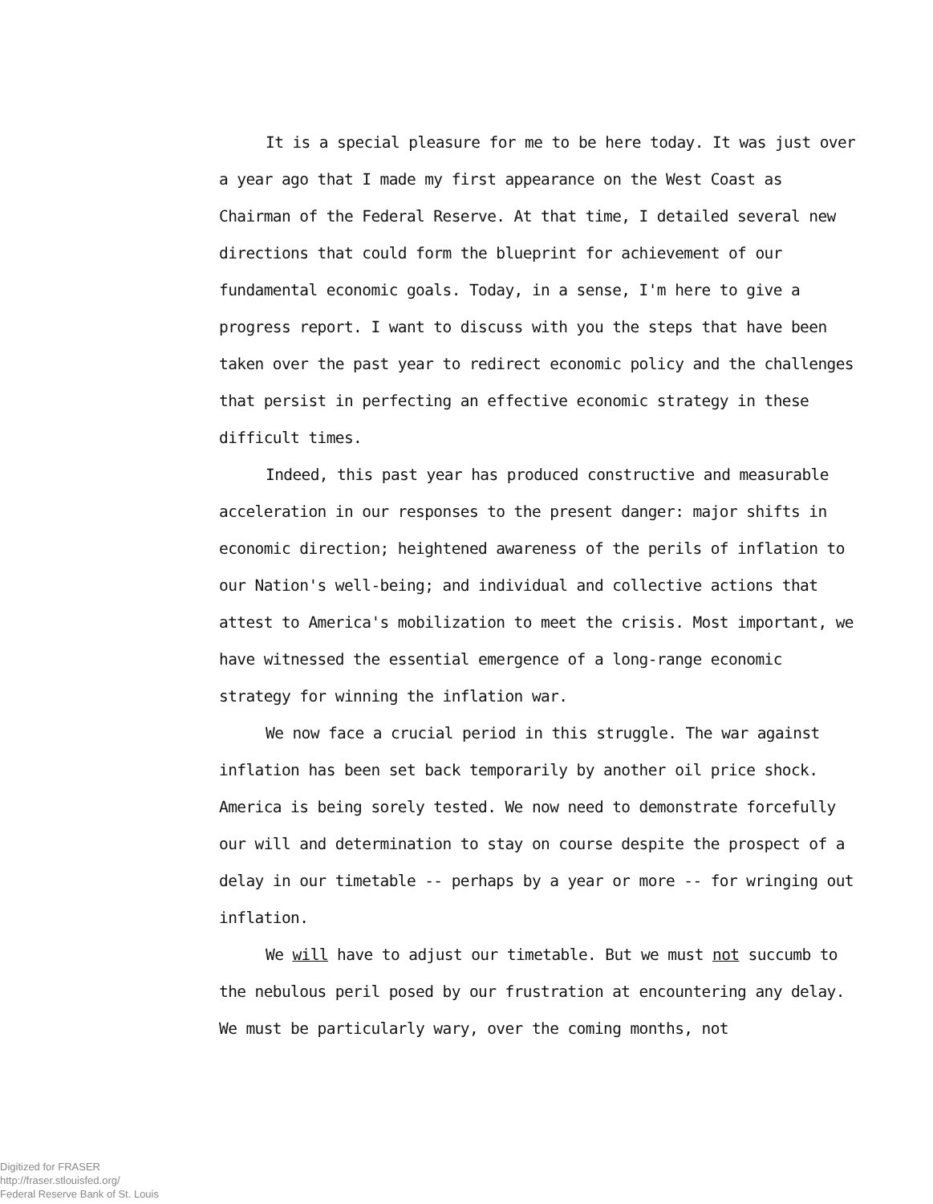It is a special pleasure for me to be here today. It was just over a year ago that I made my first appearance on the West Coast as Chairman of the Federal Reserve. At that time, I detailed several new directions that could form the blueprint for achievement of our fundamental economic goals. Today, in a sense, I'm here to give a progress report. I want to discuss with you the steps that have been taken over the past year to redirect economic policy and the challenges that persist in perfecting an effective economic strategy in these difficult times.
Indeed, this past year has produced constructive and measurable acceleration in our responses to the present danger: major shifts in economic direction; heightened awareness of the perils of inflation to our Nation's well-being; and individual and collective actions that attest to America's mobilization to meet the crisis. Most important, we have witnessed the essential emergence of a long-range economic strategy for winning the inflation war.
We now face a crucial period in this struggle. The war against inflation has been set back temporarily by another oil price shock. America is being sorely tested. We now need to demonstrate forcefully our will and determination to stay on course despite the prospect of a delay in our timetable -- perhaps by a year or more -- for wringing out inflation.
We will have to adjust our timetable. But we must not succumb to the nebulous peril posed by our frustration at encountering any delay. We must be particularly wary, over the coming months, not
Digitized for FRASER
http://fraser.stlouisfed.org/
Federal Reserve Bank of St. Louis